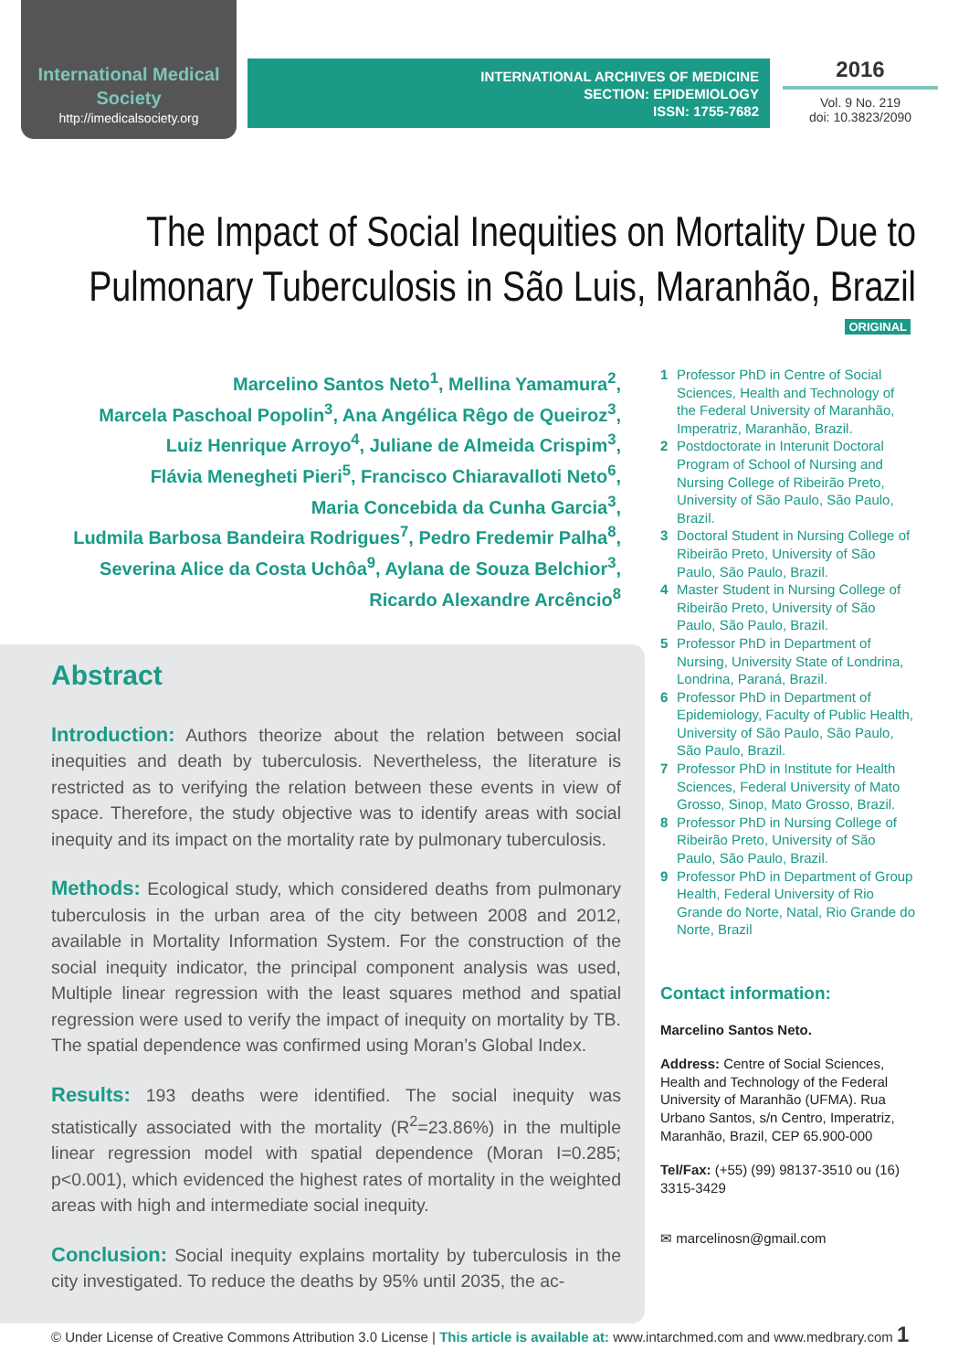International Medical Society
http://imedicalsociety.org
INTERNATIONAL ARCHIVES OF MEDICINE
SECTION: EPIDEMIOLOGY
ISSN: 1755-7682
2016
Vol. 9 No. 219
doi: 10.3823/2090
The Impact of Social Inequities on Mortality Due to Pulmonary Tuberculosis in São Luis, Maranhão, Brazil
ORIGINAL
Marcelino Santos Neto<sup>1</sup>, Mellina Yamamura<sup>2</sup>,
Marcela Paschoal Popolin<sup>3</sup>, Ana Angélica Rêgo de Queiroz<sup>3</sup>,
Luiz Henrique Arroyo<sup>4</sup>, Juliane de Almeida Crispim<sup>3</sup>,
Flávia Menegheti Pieri<sup>5</sup>, Francisco Chiaravalloti Neto<sup>6</sup>,
Maria Concebida da Cunha Garcia<sup>3</sup>,
Ludmila Barbosa Bandeira Rodrigues<sup>7</sup>, Pedro Fredemir Palha<sup>8</sup>,
Severina Alice da Costa Uchôa<sup>9</sup>, Aylana de Souza Belchior<sup>3</sup>,
Ricardo Alexandre Arcêncio<sup>8</sup>
Abstract
Introduction: Authors theorize about the relation between social inequities and death by tuberculosis. Nevertheless, the literature is restricted as to verifying the relation between these events in view of space. Therefore, the study objective was to identify areas with social inequity and its impact on the mortality rate by pulmonary tuberculosis.
Methods: Ecological study, which considered deaths from pulmonary tuberculosis in the urban area of the city between 2008 and 2012, available in Mortality Information System. For the construction of the social inequity indicator, the principal component analysis was used, Multiple linear regression with the least squares method and spatial regression were used to verify the impact of inequity on mortality by TB. The spatial dependence was confirmed using Moran’s Global Index.
Results: 193 deaths were identified. The social inequity was statistically associated with the mortality (R<sup>2</sup>=23.86%) in the multiple linear regression model with spatial dependence (Moran I=0.285; p<0.001), which evidenced the highest rates of mortality in the weighted areas with high and intermediate social inequity.
Conclusion: Social inequity explains mortality by tuberculosis in the city investigated. To reduce the deaths by 95% until 2035, the ac-
1 Professor PhD in Centre of Social Sciences, Health and Technology of the Federal University of Maranhão, Imperatriz, Maranhão, Brazil.
2 Postdoctorate in Interunit Doctoral Program of School of Nursing and Nursing College of Ribeirão Preto, University of São Paulo, São Paulo, Brazil.
3 Doctoral Student in Nursing College of Ribeirão Preto, University of São Paulo, São Paulo, Brazil.
4 Master Student in Nursing College of Ribeirão Preto, University of São Paulo, São Paulo, Brazil.
5 Professor PhD in Department of Nursing, University State of Londrina, Londrina, Paraná, Brazil.
6 Professor PhD in Department of Epidemiology, Faculty of Public Health, University of São Paulo, São Paulo, São Paulo, Brazil.
7 Professor PhD in Institute for Health Sciences, Federal University of Mato Grosso, Sinop, Mato Grosso, Brazil.
8 Professor PhD in Nursing College of Ribeirão Preto, University of São Paulo, São Paulo, Brazil.
9 Professor PhD in Department of Group Health, Federal University of Rio Grande do Norte, Natal, Rio Grande do Norte, Brazil
Contact information:
Marcelino Santos Neto.
Address: Centre of Social Sciences, Health and Technology of the Federal University of Maranhão (UFMA). Rua Urbano Santos, s/n Centro, Imperatriz, Maranhão, Brazil, CEP 65.900-000
Tel/Fax: (+55) (99) 98137-3510 ou (16) 3315-3429
✉ marcelinosn@gmail.com
© Under License of Creative Commons Attribution 3.0 License | This article is available at: www.intarchmed.com and www.medbrary.com 1